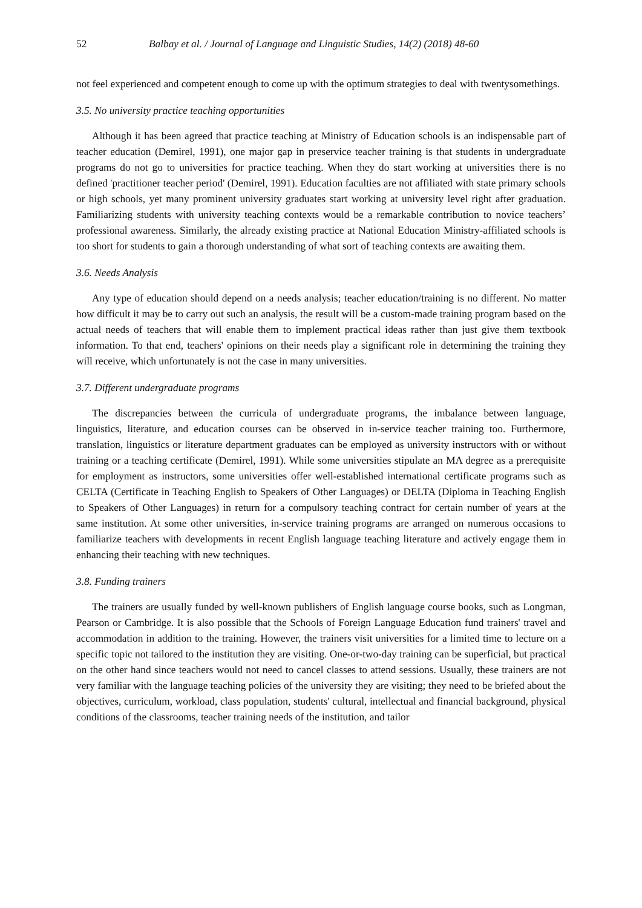52 Balbay et al. / Journal of Language and Linguistic Studies, 14(2) (2018) 48-60
not feel experienced and competent enough to come up with the optimum strategies to deal with twentysomethings.
3.5. No university practice teaching opportunities
Although it has been agreed that practice teaching at Ministry of Education schools is an indispensable part of teacher education (Demirel, 1991), one major gap in preservice teacher training is that students in undergraduate programs do not go to universities for practice teaching. When they do start working at universities there is no defined 'practitioner teacher period' (Demirel, 1991). Education faculties are not affiliated with state primary schools or high schools, yet many prominent university graduates start working at university level right after graduation. Familiarizing students with university teaching contexts would be a remarkable contribution to novice teachers’ professional awareness. Similarly, the already existing practice at National Education Ministry-affiliated schools is too short for students to gain a thorough understanding of what sort of teaching contexts are awaiting them.
3.6. Needs Analysis
Any type of education should depend on a needs analysis; teacher education/training is no different. No matter how difficult it may be to carry out such an analysis, the result will be a custom-made training program based on the actual needs of teachers that will enable them to implement practical ideas rather than just give them textbook information. To that end, teachers' opinions on their needs play a significant role in determining the training they will receive, which unfortunately is not the case in many universities.
3.7. Different undergraduate programs
The discrepancies between the curricula of undergraduate programs, the imbalance between language, linguistics, literature, and education courses can be observed in in-service teacher training too. Furthermore, translation, linguistics or literature department graduates can be employed as university instructors with or without training or a teaching certificate (Demirel, 1991). While some universities stipulate an MA degree as a prerequisite for employment as instructors, some universities offer well-established international certificate programs such as CELTA (Certificate in Teaching English to Speakers of Other Languages) or DELTA (Diploma in Teaching English to Speakers of Other Languages) in return for a compulsory teaching contract for certain number of years at the same institution. At some other universities, in-service training programs are arranged on numerous occasions to familiarize teachers with developments in recent English language teaching literature and actively engage them in enhancing their teaching with new techniques.
3.8. Funding trainers
The trainers are usually funded by well-known publishers of English language course books, such as Longman, Pearson or Cambridge. It is also possible that the Schools of Foreign Language Education fund trainers' travel and accommodation in addition to the training. However, the trainers visit universities for a limited time to lecture on a specific topic not tailored to the institution they are visiting. One-or-two-day training can be superficial, but practical on the other hand since teachers would not need to cancel classes to attend sessions. Usually, these trainers are not very familiar with the language teaching policies of the university they are visiting; they need to be briefed about the objectives, curriculum, workload, class population, students' cultural, intellectual and financial background, physical conditions of the classrooms, teacher training needs of the institution, and tailor